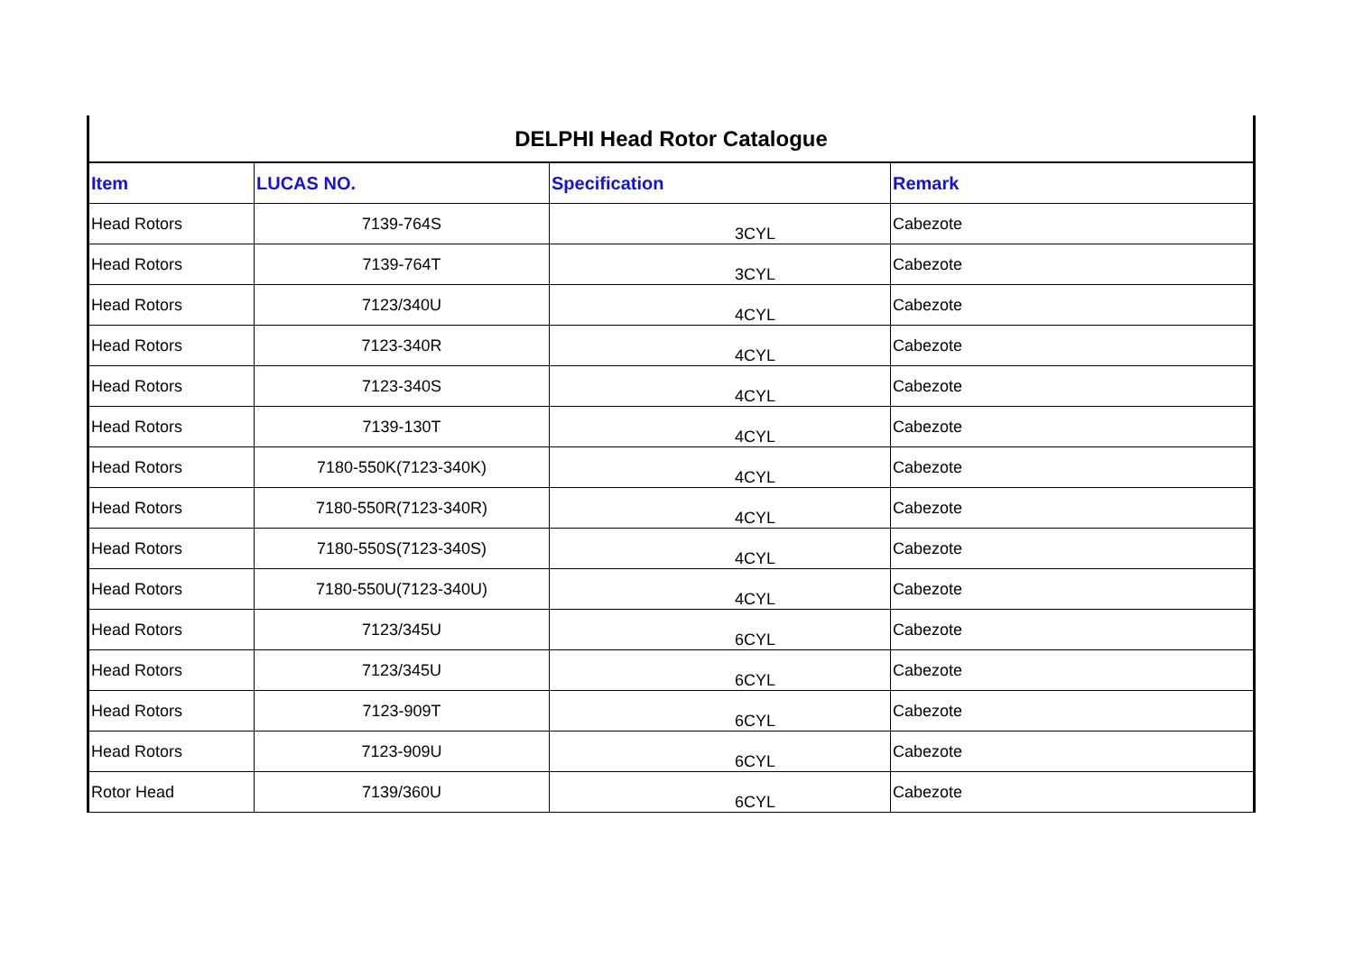| DELPHI Head Rotor Catalogue | | | |
| Item | LUCAS NO. | Specification | Remark |
| Head Rotors | 7139-764S | 3CYL | Cabezote |
| Head Rotors | 7139-764T | 3CYL | Cabezote |
| Head Rotors | 7123/340U | 4CYL | Cabezote |
| Head Rotors | 7123-340R | 4CYL | Cabezote |
| Head Rotors | 7123-340S | 4CYL | Cabezote |
| Head Rotors | 7139-130T | 4CYL | Cabezote |
| Head Rotors | 7180-550K(7123-340K) | 4CYL | Cabezote |
| Head Rotors | 7180-550R(7123-340R) | 4CYL | Cabezote |
| Head Rotors | 7180-550S(7123-340S) | 4CYL | Cabezote |
| Head Rotors | 7180-550U(7123-340U) | 4CYL | Cabezote |
| Head Rotors | 7123/345U | 6CYL | Cabezote |
| Head Rotors | 7123/345U | 6CYL | Cabezote |
| Head Rotors | 7123-909T | 6CYL | Cabezote |
| Head Rotors | 7123-909U | 6CYL | Cabezote |
| Rotor Head | 7139/360U | 6CYL | Cabezote |